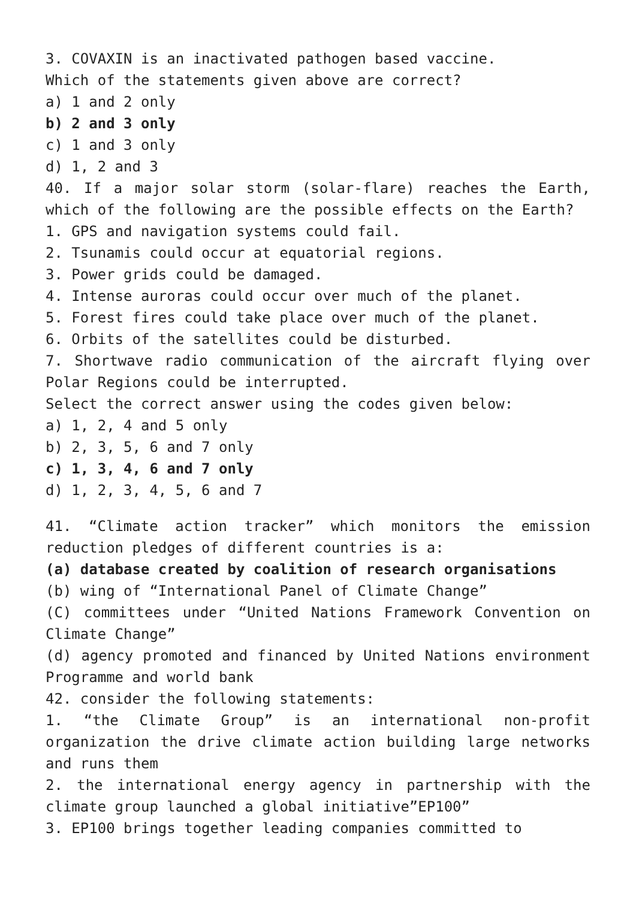3. COVAXIN is an inactivated pathogen based vaccine.
Which of the statements given above are correct?
a) 1 and 2 only
b) 2 and 3 only
c) 1 and 3 only
d) 1, 2 and 3
40. If a major solar storm (solar-flare) reaches the Earth, which of the following are the possible effects on the Earth?
1. GPS and navigation systems could fail.
2. Tsunamis could occur at equatorial regions.
3. Power grids could be damaged.
4. Intense auroras could occur over much of the planet.
5. Forest fires could take place over much of the planet.
6. Orbits of the satellites could be disturbed.
7. Shortwave radio communication of the aircraft flying over Polar Regions could be interrupted.
Select the correct answer using the codes given below:
a) 1, 2, 4 and 5 only
b) 2, 3, 5, 6 and 7 only
c) 1, 3, 4, 6 and 7 only
d) 1, 2, 3, 4, 5, 6 and 7
41. “Climate action tracker” which monitors the emission reduction pledges of different countries is a:
(a) database created by coalition of research organisations
(b) wing of “International Panel of Climate Change”
(C) committees under “United Nations Framework Convention on Climate Change”
(d) agency promoted and financed by United Nations environment Programme and world bank
42. consider the following statements:
1. “the Climate Group” is an international non-profit organization the drive climate action building large networks and runs them
2. the international energy agency in partnership with the climate group launched a global initiative”EP100”
3. EP100 brings together leading companies committed to